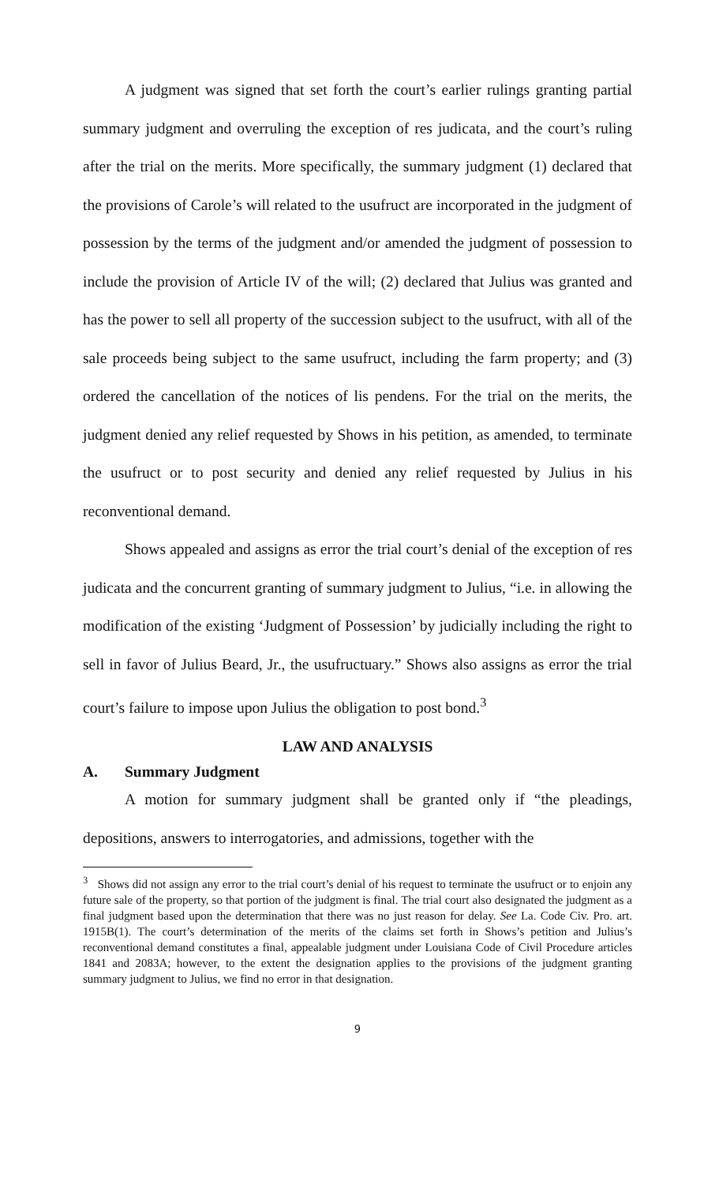A judgment was signed that set forth the court’s earlier rulings granting partial summary judgment and overruling the exception of res judicata, and the court’s ruling after the trial on the merits. More specifically, the summary judgment (1) declared that the provisions of Carole’s will related to the usufruct are incorporated in the judgment of possession by the terms of the judgment and/or amended the judgment of possession to include the provision of Article IV of the will; (2) declared that Julius was granted and has the power to sell all property of the succession subject to the usufruct, with all of the sale proceeds being subject to the same usufruct, including the farm property; and (3) ordered the cancellation of the notices of lis pendens. For the trial on the merits, the judgment denied any relief requested by Shows in his petition, as amended, to terminate the usufruct or to post security and denied any relief requested by Julius in his reconventional demand.
Shows appealed and assigns as error the trial court’s denial of the exception of res judicata and the concurrent granting of summary judgment to Julius, “i.e. in allowing the modification of the existing ‘Judgment of Possession’ by judicially including the right to sell in favor of Julius Beard, Jr., the usufructuary.” Shows also assigns as error the trial court’s failure to impose upon Julius the obligation to post bond.<sup>3</sup>
LAW AND ANALYSIS
A. Summary Judgment
A motion for summary judgment shall be granted only if “the pleadings, depositions, answers to interrogatories, and admissions, together with the
<sup>3</sup> Shows did not assign any error to the trial court’s denial of his request to terminate the usufruct or to enjoin any future sale of the property, so that portion of the judgment is final. The trial court also designated the judgment as a final judgment based upon the determination that there was no just reason for delay. See La. Code Civ. Pro. art. 1915B(1). The court’s determination of the merits of the claims set forth in Shows’s petition and Julius’s reconventional demand constitutes a final, appealable judgment under Louisiana Code of Civil Procedure articles 1841 and 2083A; however, to the extent the designation applies to the provisions of the judgment granting summary judgment to Julius, we find no error in that designation.
9